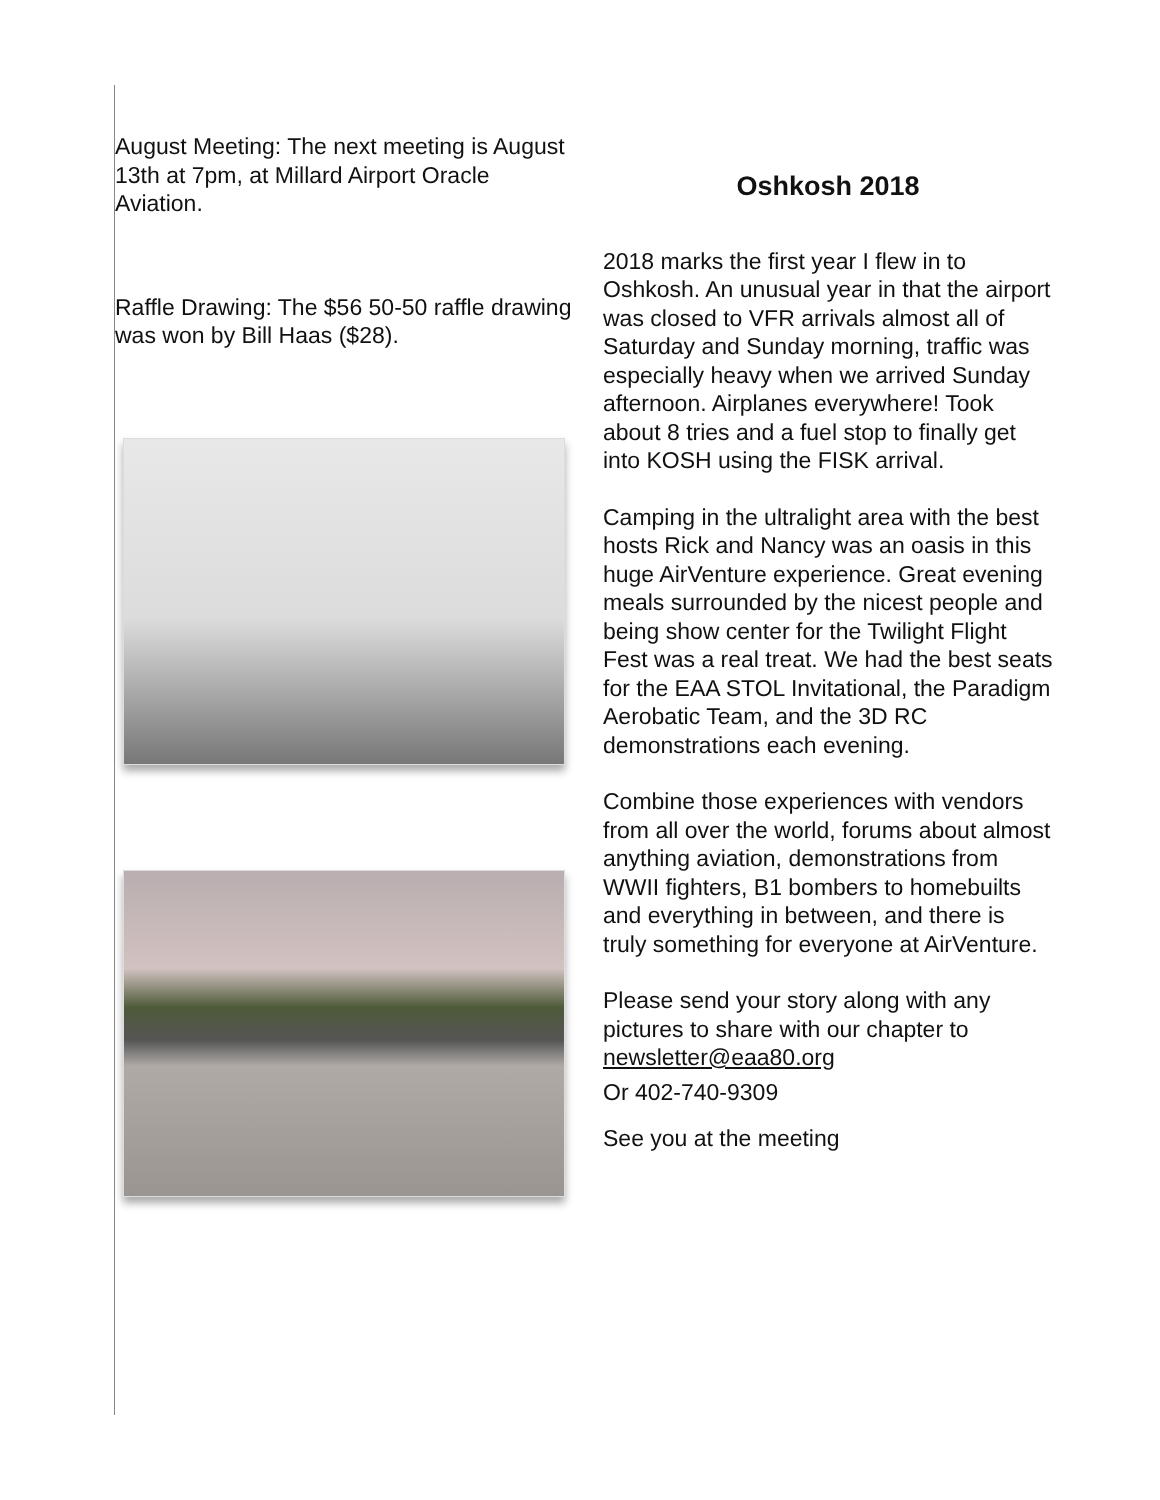August Meeting: The next meeting is August 13th at 7pm, at Millard Airport Oracle Aviation.
Raffle Drawing: The $56 50-50 raffle drawing was won by Bill Haas ($28).
Oshkosh 2018
2018 marks the first year I flew in to Oshkosh. An unusual year in that the airport was closed to VFR arrivals almost all of Saturday and Sunday morning, traffic was especially heavy when we arrived Sunday afternoon. Airplanes everywhere! Took about 8 tries and a fuel stop to finally get into KOSH using the FISK arrival.
Camping in the ultralight area with the best hosts Rick and Nancy was an oasis in this huge AirVenture experience. Great evening meals surrounded by the nicest people and being show center for the Twilight Flight Fest was a real treat. We had the best seats for the EAA STOL Invitational, the Paradigm Aerobatic Team, and the 3D RC demonstrations each evening.
Combine those experiences with vendors from all over the world, forums about almost anything aviation, demonstrations from WWII fighters, B1 bombers to homebuilts and everything in between, and there is truly something for everyone at AirVenture.
Please send your story along with any pictures to share with our chapter to newsletter@eaa80.org
Or 402-740-9309
See you at the meeting